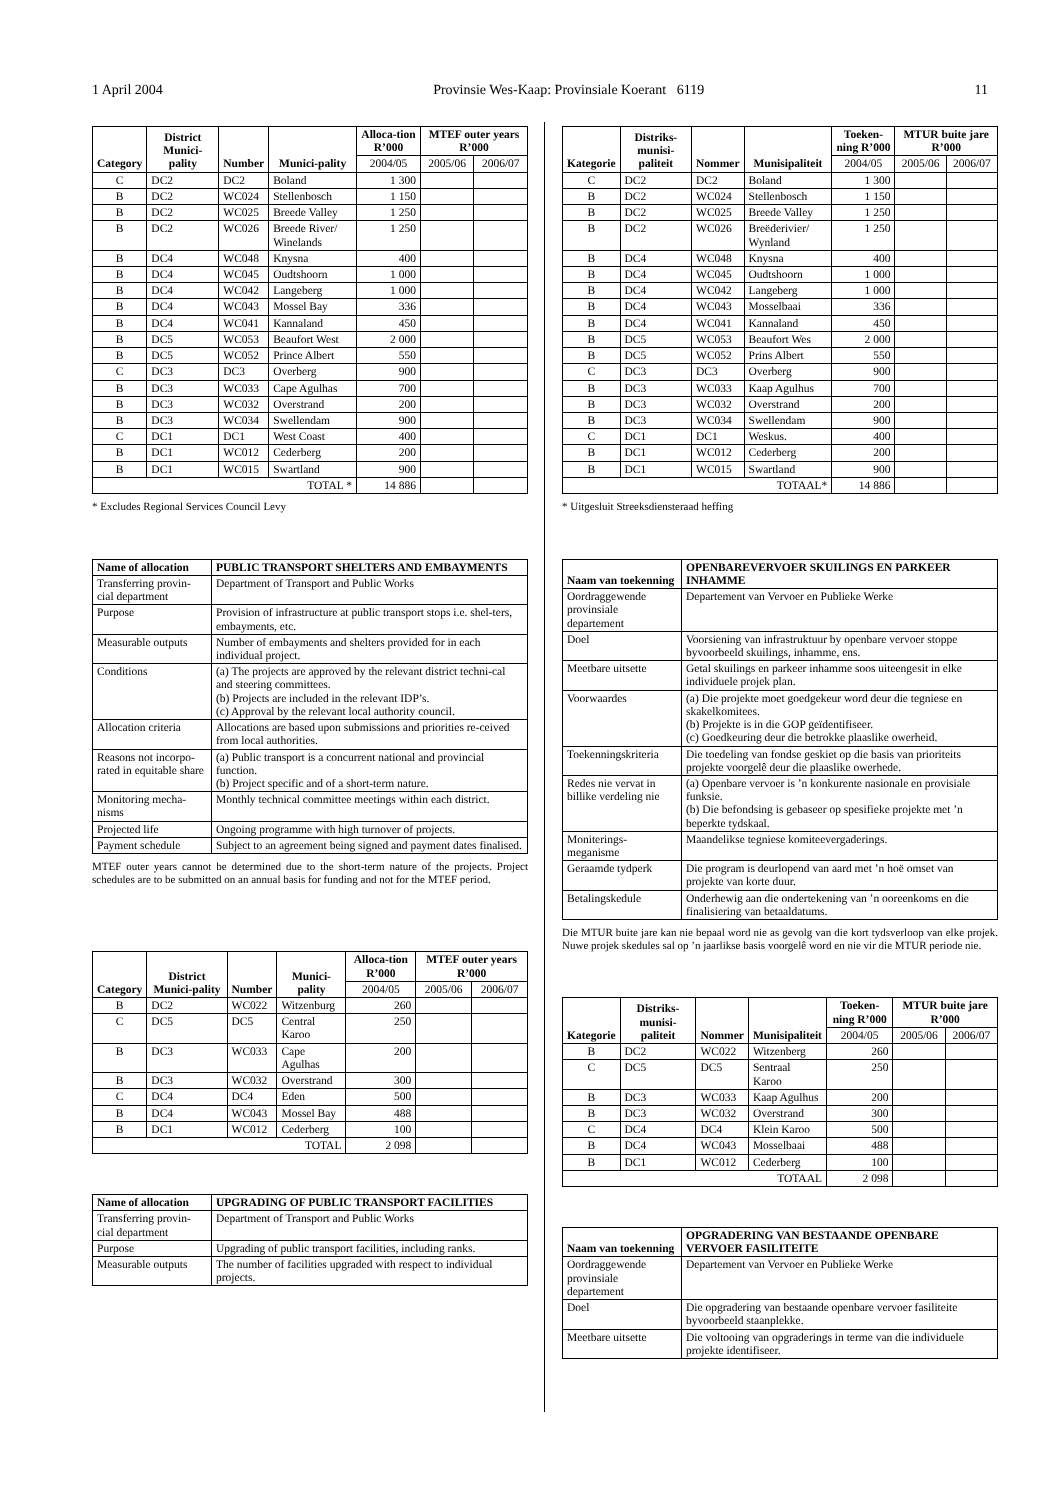1 April 2004 Provinsie Wes-Kaap: Provinsiale Koerant 6119 11
| Category | District Munici-pality | Number | Munici-pality | Alloca-tion R’000 | MTEF outer years R’000 | |
| --- | --- | --- | --- | --- | --- | --- |
| | | | | 2004/05 | 2005/06 | 2006/07 |
| C | DC2 | DC2 | Boland | 1 300 | | |
| B | DC2 | WC024 | Stellenbosch | 1 150 | | |
| B | DC2 | WC025 | Breede Valley | 1 250 | | |
| B | DC2 | WC026 | Breede River/ Winelands | 1 250 | | |
| B | DC4 | WC048 | Knysna | 400 | | |
| B | DC4 | WC045 | Oudtshoorn | 1 000 | | |
| B | DC4 | WC042 | Langeberg | 1 000 | | |
| B | DC4 | WC043 | Mossel Bay | 336 | | |
| B | DC4 | WC041 | Kannaland | 450 | | |
| B | DC5 | WC053 | Beaufort West | 2 000 | | |
| B | DC5 | WC052 | Prince Albert | 550 | | |
| C | DC3 | DC3 | Overberg | 900 | | |
| B | DC3 | WC033 | Cape Agulhas | 700 | | |
| B | DC3 | WC032 | Overstrand | 200 | | |
| B | DC3 | WC034 | Swellendam | 900 | | |
| C | DC1 | DC1 | West Coast | 400 | | |
| B | DC1 | WC012 | Cederberg | 200 | | |
| B | DC1 | WC015 | Swartland | 900 | | |
| TOTAL * | | | | 14 886 | | |
* Excludes Regional Services Council Levy
| Name of allocation | PUBLIC TRANSPORT SHELTERS AND EMBAYMENTS |
| --- | --- |
| Transferring provin-cial department | Department of Transport and Public Works |
| Purpose | Provision of infrastructure at public transport stops i.e. shel-ters, embayments, etc. |
| Measurable outputs | Number of embayments and shelters provided for in each individual project. |
| Conditions | (a) The projects are approved by the relevant district techni-cal and steering committees. (b) Projects are included in the relevant IDP’s. (c) Approval by the relevant local authority council. |
| Allocation criteria | Allocations are based upon submissions and priorities re-ceived from local authorities. |
| Reasons not incorpo-rated in equitable share | (a) Public transport is a concurrent national and provincial function. (b) Project specific and of a short-term nature. |
| Monitoring mecha-nisms | Monthly technical committee meetings within each district. |
| Projected life | Ongoing programme with high turnover of projects. |
| Payment schedule | Subject to an agreement being signed and payment dates finalised. |
MTEF outer years cannot be determined due to the short-term nature of the projects. Project schedules are to be submitted on an annual basis for funding and not for the MTEF period.
| Category | District Munici-pality | Number | Munici-pality | Alloca-tion R’000 | MTEF outer years R’000 | |
| --- | --- | --- | --- | --- | --- | --- |
| | | | | 2004/05 | 2005/06 | 2006/07 |
| B | DC2 | WC022 | Witzenburg | 260 | | |
| C | DC5 | DC5 | Central Karoo | 250 | | |
| B | DC3 | WC033 | Cape Agulhas | 200 | | |
| B | DC3 | WC032 | Overstrand | 300 | | |
| C | DC4 | DC4 | Eden | 500 | | |
| B | DC4 | WC043 | Mossel Bay | 488 | | |
| B | DC1 | WC012 | Cederberg | 100 | | |
| TOTAL | | | | 2 098 | | |
| Name of allocation | UPGRADING OF PUBLIC TRANSPORT FACILITIES |
| --- | --- |
| Transferring provin-cial department | Department of Transport and Public Works |
| Purpose | Upgrading of public transport facilities, including ranks. |
| Measurable outputs | The number of facilities upgraded with respect to individual projects. |
| Kategorie | Distriks-munisi-paliteit | Nommer | Munisipaliteit | Toeken-ning R’000 | MTUR buite jare R’000 | |
| --- | --- | --- | --- | --- | --- | --- |
| | | | | 2004/05 | 2005/06 | 2006/07 |
| C | DC2 | DC2 | Boland | 1 300 | | |
| B | DC2 | WC024 | Stellenbosch | 1 150 | | |
| B | DC2 | WC025 | Breede Valley | 1 250 | | |
| B | DC2 | WC026 | Breëderivier/ Wynland | 1 250 | | |
| B | DC4 | WC048 | Knysna | 400 | | |
| B | DC4 | WC045 | Oudtshoorn | 1 000 | | |
| B | DC4 | WC042 | Langeberg | 1 000 | | |
| B | DC4 | WC043 | Mosselbaai | 336 | | |
| B | DC4 | WC041 | Kannaland | 450 | | |
| B | DC5 | WC053 | Beaufort Wes | 2 000 | | |
| B | DC5 | WC052 | Prins Albert | 550 | | |
| C | DC3 | DC3 | Overberg | 900 | | |
| B | DC3 | WC033 | Kaap Agulhus | 700 | | |
| B | DC3 | WC032 | Overstrand | 200 | | |
| B | DC3 | WC034 | Swellendam | 900 | | |
| C | DC1 | DC1 | Weskus. | 400 | | |
| B | DC1 | WC012 | Cederberg | 200 | | |
| B | DC1 | WC015 | Swartland | 900 | | |
| TOTAAL* | | | | 14 886 | | |
* Uitgesluit Streeksdiensteraad heffing
| Naam van toekenning | OPENBAREVERVOER SKUILINGS EN PARKEER INHAMME |
| --- | --- |
| Oordraggewende provinsiale departement | Departement van Vervoer en Publieke Werke |
| Doel | Voorsiening van infrastruktuur by openbare vervoer stoppe byvoorbeeld skuilings, inhamme, ens. |
| Meetbare uitsette | Getal skuilings en parkeer inhamme soos uiteengesit in elke individuele projek plan. |
| Voorwaardes | (a) Die projekte moet goedgekeur word deur die tegniese en skakelkomitees. (b) Projekte is in die GOP geïdentifiseer. (c) Goedkeuring deur die betrokke plaaslike owerheid. |
| Toekenningskriteria | Die toedeling van fondse geskiet op die basis van prioriteits projekte voorgelê deur die plaaslike owerhede. |
| Redes nie vervat in billike verdeling nie | (a) Openbare vervoer is ’n konkurente nasionale en provisiale funksie. (b) Die befondsing is gebaseer op spesifieke projekte met ’n beperkte tydskaal. |
| Moniterings-meganisme | Maandelikse tegniese komiteevergaderings. |
| Geraamde tydperk | Die program is deurlopend van aard met ’n hoë omset van projekte van korte duur. |
| Betalingskedule | Onderhewig aan die ondertekening van ’n ooreenkoms en die finalisiering van betaaldatums. |
Die MTUR buite jare kan nie bepaal word nie as gevolg van die kort tydsverloop van elke projek. Nuwe projek skedules sal op ’n jaarlikse basis voorgelê word en nie vir die MTUR periode nie.
| Kategorie | Distriks-munisi-paliteit | Nommer | Munisipaliteit | Toeken-ning R’000 | MTUR buite jare R’000 | |
| --- | --- | --- | --- | --- | --- | --- |
| | | | | 2004/05 | 2005/06 | 2006/07 |
| B | DC2 | WC022 | Witzenberg | 260 | | |
| C | DC5 | DC5 | Sentraal Karoo | 250 | | |
| B | DC3 | WC033 | Kaap Agulhus | 200 | | |
| B | DC3 | WC032 | Overstrand | 300 | | |
| C | DC4 | DC4 | Klein Karoo | 500 | | |
| B | DC4 | WC043 | Mosselbaai | 488 | | |
| B | DC1 | WC012 | Cederberg | 100 | | |
| TOTAAL | | | | 2 098 | | |
| Naam van toekenning | OPGRADERING VAN BESTAANDE OPENBARE VERVOER FASILITEITE |
| --- | --- |
| Oordraggewende provinsiale departement | Departement van Vervoer en Publieke Werke |
| Doel | Die opgradering van bestaande openbare vervoer fasiliteite byvoorbeeld staanplekke. |
| Meetbare uitsette | Die voltooing van opgraderings in terme van die individuele projekte identifiseer. |